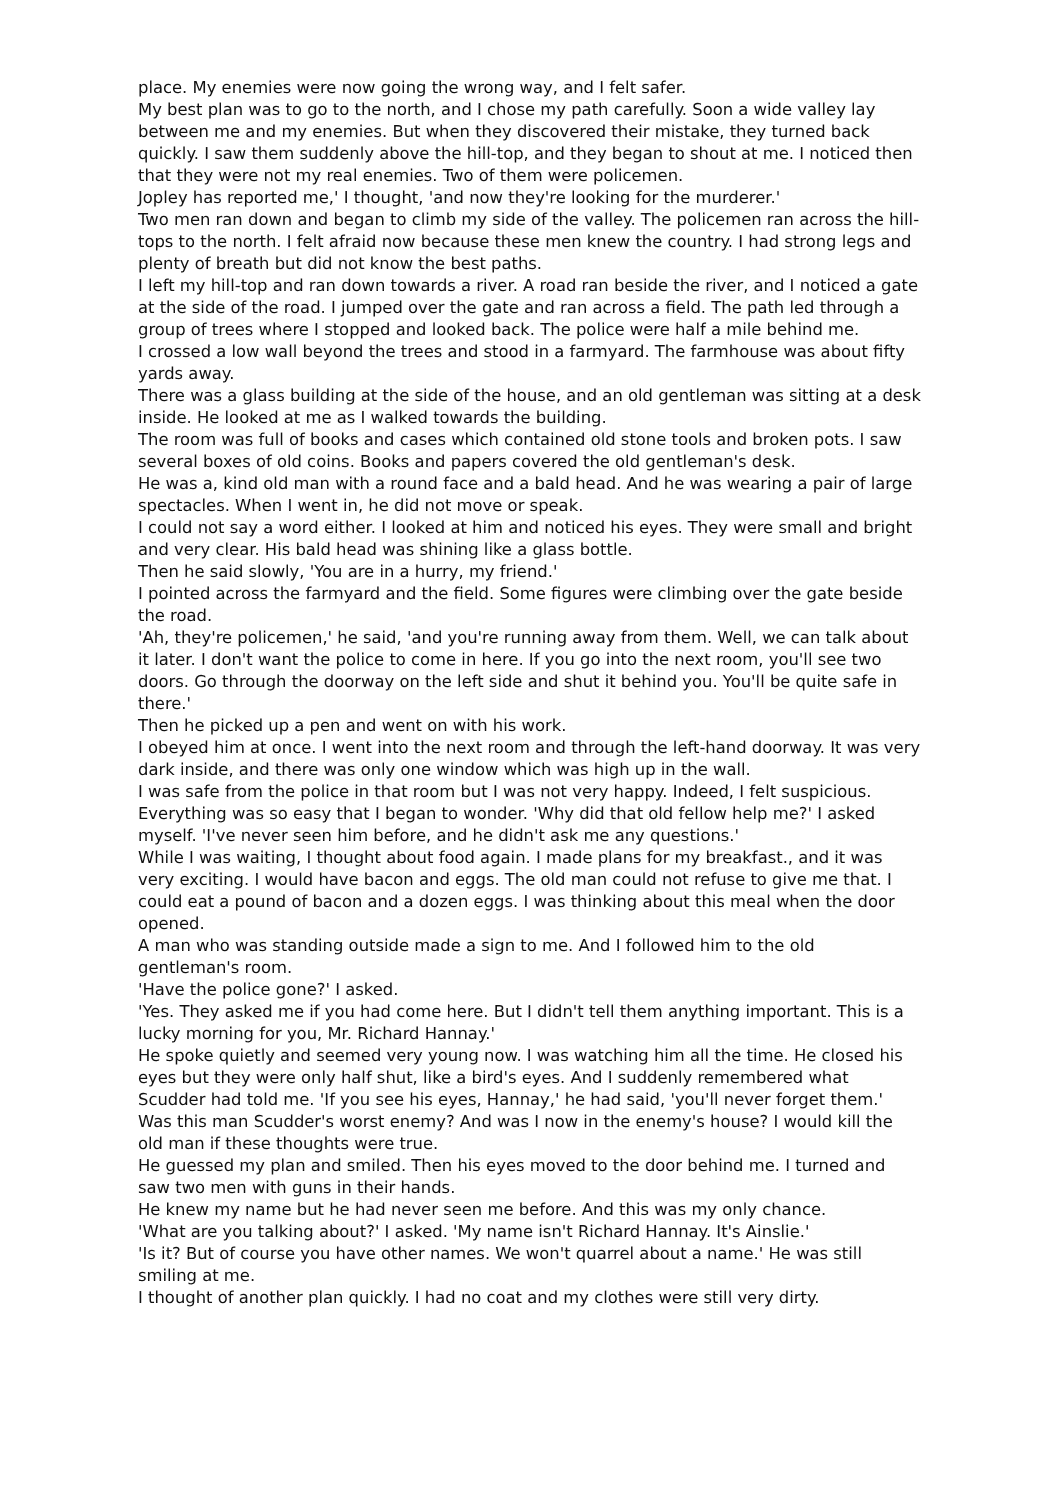place. My enemies were now going the wrong way, and I felt safer.
My best plan was to go to the north, and I chose my path carefully. Soon a wide valley lay between me and my enemies. But when they discovered their mistake, they turned back quickly. I saw them suddenly above the hill-top, and they began to shout at me. I noticed then that they were not my real enemies. Two of them were policemen.
Jopley has reported me,' I thought, 'and now they're looking for the murderer.'
Two men ran down and began to climb my side of the valley. The policemen ran across the hill-tops to the north. I felt afraid now because these men knew the country. I had strong legs and plenty of breath but did not know the best paths.
I left my hill-top and ran down towards a river. A road ran beside the river, and I noticed a gate at the side of the road. I jumped over the gate and ran across a field. The path led through a group of trees where I stopped and looked back. The police were half a mile behind me.
I crossed a low wall beyond the trees and stood in a farmyard. The farmhouse was about fifty yards away.
There was a glass building at the side of the house, and an old gentleman was sitting at a desk inside. He looked at me as I walked towards the building.
The room was full of books and cases which contained old stone tools and broken pots. I saw several boxes of old coins. Books and papers covered the old gentleman's desk.
He was a, kind old man with a round face and a bald head. And he was wearing a pair of large spectacles. When I went in, he did not move or speak.
I could not say a word either. I looked at him and noticed his eyes. They were small and bright and very clear. His bald head was shining like a glass bottle.
Then he said slowly, 'You are in a hurry, my friend.'
I pointed across the farmyard and the field. Some figures were climbing over the gate beside the road.
'Ah, they're policemen,' he said, 'and you're running away from them. Well, we can talk about it later. I don't want the police to come in here. If you go into the next room, you'll see two doors. Go through the doorway on the left side and shut it behind you. You'll be quite safe in there.'
Then he picked up a pen and went on with his work.
I obeyed him at once. I went into the next room and through the left-hand doorway. It was very dark inside, and there was only one window which was high up in the wall.
I was safe from the police in that room but I was not very happy. Indeed, I felt suspicious. Everything was so easy that I began to wonder. 'Why did that old fellow help me?' I asked myself. 'I've never seen him before, and he didn't ask me any questions.'
While I was waiting, I thought about food again. I made plans for my breakfast., and it was very exciting. I would have bacon and eggs. The old man could not refuse to give me that. I could eat a pound of bacon and a dozen eggs. I was thinking about this meal when the door opened.
A man who was standing outside made a sign to me. And I followed him to the old gentleman's room.
'Have the police gone?' I asked.
'Yes. They asked me if you had come here. But I didn't tell them anything important. This is a lucky morning for you, Mr. Richard Hannay.'
He spoke quietly and seemed very young now. I was watching him all the time. He closed his eyes but they were only half shut, like a bird's eyes. And I suddenly remembered what Scudder had told me. 'If you see his eyes, Hannay,' he had said, 'you'll never forget them.'
Was this man Scudder's worst enemy? And was I now in the enemy's house? I would kill the old man if these thoughts were true.
He guessed my plan and smiled. Then his eyes moved to the door behind me. I turned and saw two men with guns in their hands.
He knew my name but he had never seen me before. And this was my only chance.
'What are you talking about?' I asked. 'My name isn't Richard Hannay. It's Ainslie.'
'Is it? But of course you have other names. We won't quarrel about a name.' He was still smiling at me.
I thought of another plan quickly. I had no coat and my clothes were still very dirty.